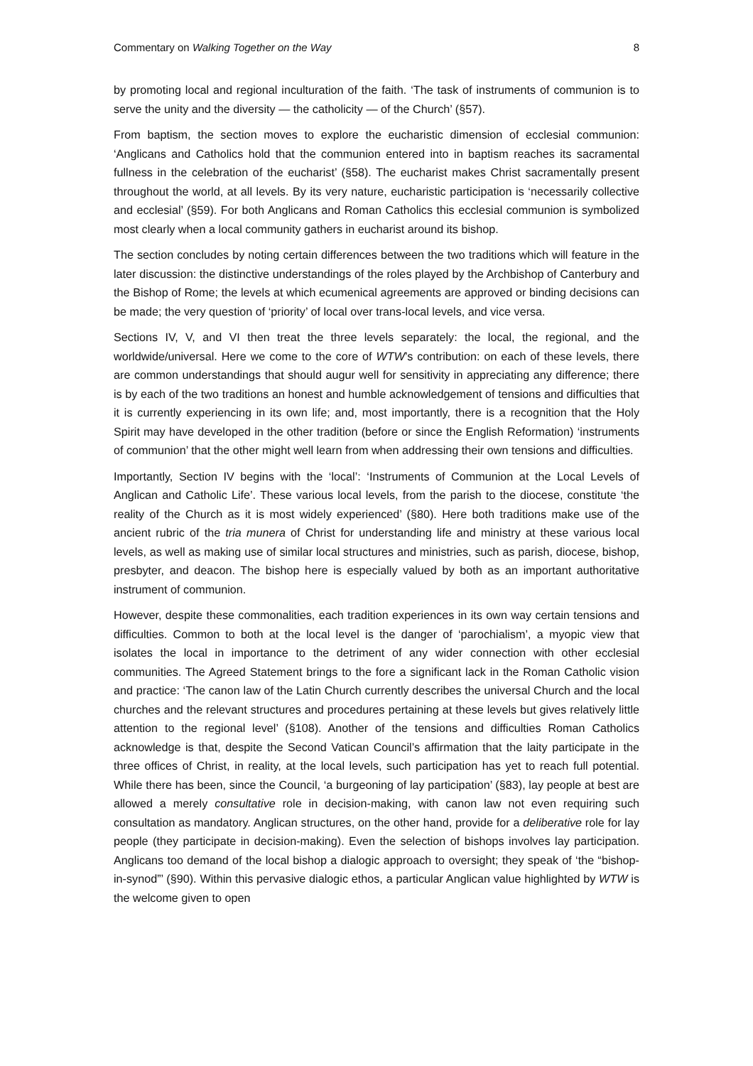Commentary on Walking Together on the Way 8
by promoting local and regional inculturation of the faith. ‘The task of instruments of communion is to serve the unity and the diversity — the catholicity — of the Church’ (§57).
From baptism, the section moves to explore the eucharistic dimension of ecclesial communion: ‘Anglicans and Catholics hold that the communion entered into in baptism reaches its sacramental fullness in the celebration of the eucharist’ (§58). The eucharist makes Christ sacramentally present throughout the world, at all levels. By its very nature, eucharistic participation is ‘necessarily collective and ecclesial’ (§59). For both Anglicans and Roman Catholics this ecclesial communion is symbolized most clearly when a local community gathers in eucharist around its bishop.
The section concludes by noting certain differences between the two traditions which will feature in the later discussion: the distinctive understandings of the roles played by the Archbishop of Canterbury and the Bishop of Rome; the levels at which ecumenical agreements are approved or binding decisions can be made; the very question of ‘priority’ of local over trans-local levels, and vice versa.
Sections IV, V, and VI then treat the three levels separately: the local, the regional, and the worldwide/universal. Here we come to the core of WTW’s contribution: on each of these levels, there are common understandings that should augur well for sensitivity in appreciating any difference; there is by each of the two traditions an honest and humble acknowledgement of tensions and difficulties that it is currently experiencing in its own life; and, most importantly, there is a recognition that the Holy Spirit may have developed in the other tradition (before or since the English Reformation) ‘instruments of communion’ that the other might well learn from when addressing their own tensions and difficulties.
Importantly, Section IV begins with the ‘local’: ‘Instruments of Communion at the Local Levels of Anglican and Catholic Life’. These various local levels, from the parish to the diocese, constitute ‘the reality of the Church as it is most widely experienced’ (§80). Here both traditions make use of the ancient rubric of the tria munera of Christ for understanding life and ministry at these various local levels, as well as making use of similar local structures and ministries, such as parish, diocese, bishop, presbyter, and deacon. The bishop here is especially valued by both as an important authoritative instrument of communion.
However, despite these commonalities, each tradition experiences in its own way certain tensions and difficulties. Common to both at the local level is the danger of ‘parochialism’, a myopic view that isolates the local in importance to the detriment of any wider connection with other ecclesial communities. The Agreed Statement brings to the fore a significant lack in the Roman Catholic vision and practice: ‘The canon law of the Latin Church currently describes the universal Church and the local churches and the relevant structures and procedures pertaining at these levels but gives relatively little attention to the regional level’ (§108). Another of the tensions and difficulties Roman Catholics acknowledge is that, despite the Second Vatican Council’s affirmation that the laity participate in the three offices of Christ, in reality, at the local levels, such participation has yet to reach full potential. While there has been, since the Council, ‘a burgeoning of lay participation’ (§83), lay people at best are allowed a merely consultative role in decision-making, with canon law not even requiring such consultation as mandatory. Anglican structures, on the other hand, provide for a deliberative role for lay people (they participate in decision-making). Even the selection of bishops involves lay participation. Anglicans too demand of the local bishop a dialogic approach to oversight; they speak of ‘the “bishop-in-synod”’ (§90). Within this pervasive dialogic ethos, a particular Anglican value highlighted by WTW is the welcome given to open